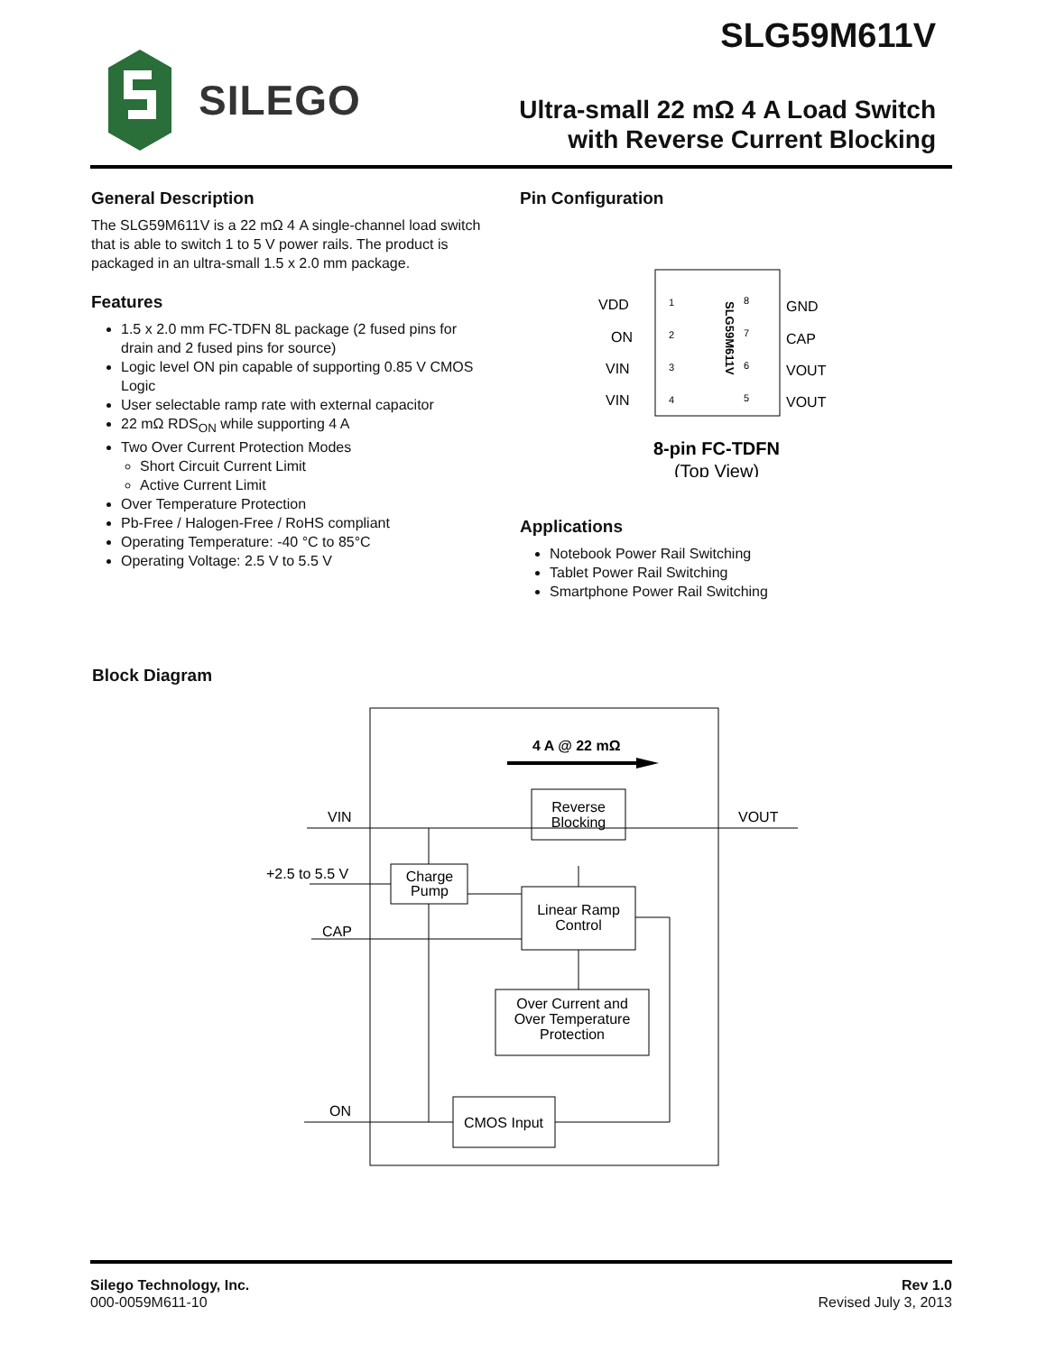SLG59M611V
SILEGO
Ultra-small 22 mΩ 4 A Load Switch
with Reverse Current Blocking
General Description
The SLG59M611V is a 22 mΩ 4 A single-channel load switch that is able to switch 1 to 5 V power rails. The product is packaged in an ultra-small 1.5 x 2.0 mm package.
Features
1.5 x 2.0 mm FC-TDFN 8L package (2 fused pins for drain and 2 fused pins for source)
Logic level ON pin capable of supporting 0.85 V CMOS Logic
User selectable ramp rate with external capacitor
22 mΩ RDS<sub>ON</sub> while supporting 4 A
Two Over Current Protection Modes
Short Circuit Current Limit
Active Current Limit
Over Temperature Protection
Pb-Free / Halogen-Free / RoHS compliant
Operating Temperature: -40 °C to 85°C
Operating Voltage: 2.5 V to 5.5 V
Pin Configuration
VDD
ON
VIN
VIN
1
2
3
4
8
7
6
5
GND
CAP
VOUT
VOUT
SLG59M611V
8-pin FC-TDFN
(Top View)
Applications
Notebook Power Rail Switching
Tablet Power Rail Switching
Smartphone Power Rail Switching
Block Diagram
4 A @ 22 mΩ
Reverse
Blocking
VIN
VOUT
+2.5 to 5.5 V
Charge
Pump
Linear Ramp
Control
CAP
Over Current and
Over Temperature
Protection
CMOS Input
ON
Silego Technology, Inc.
000-0059M611-10
Rev 1.0
Revised July 3, 2013